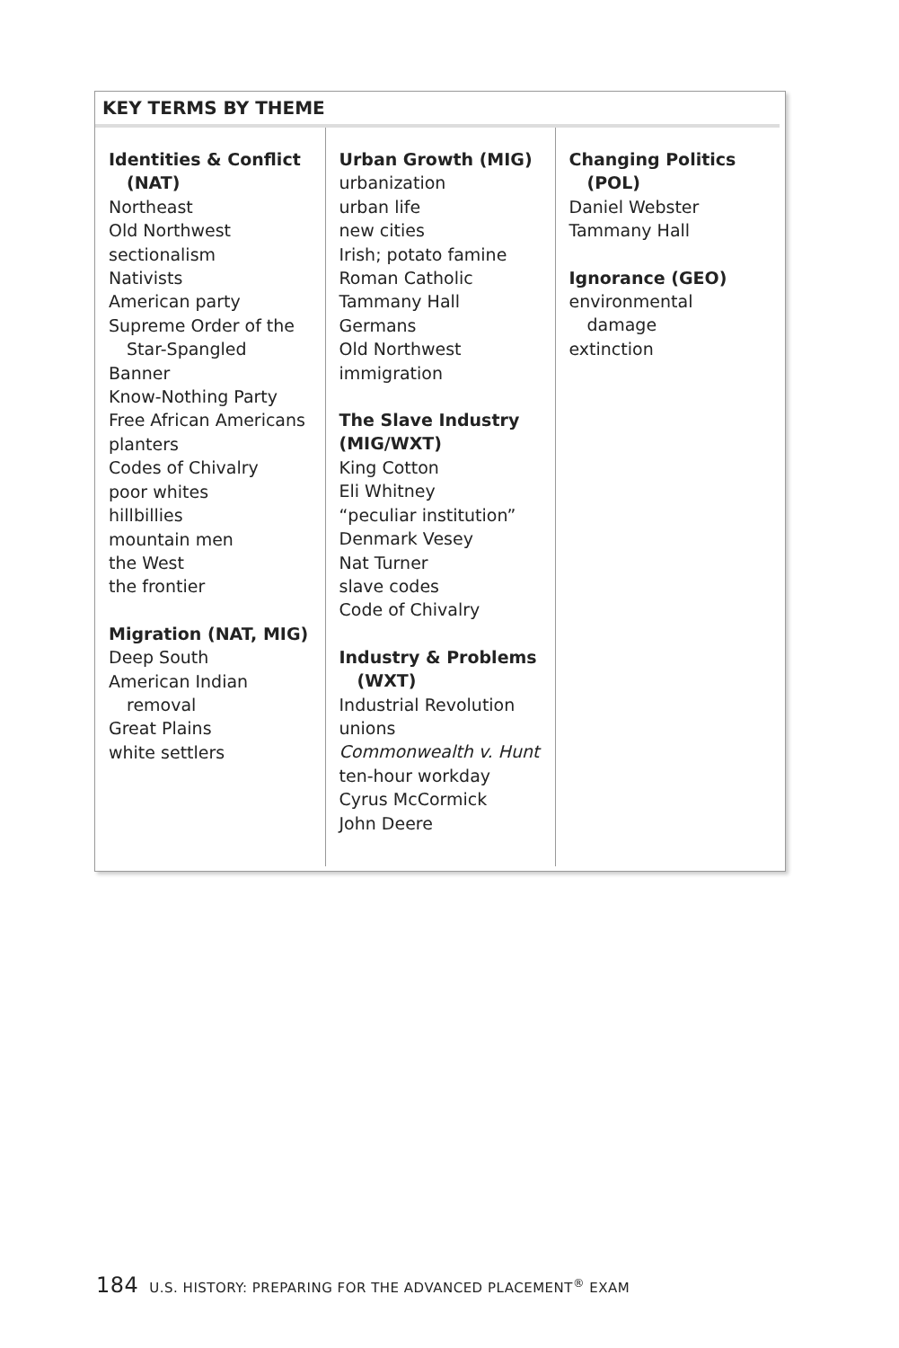KEY TERMS BY THEME
| Identities & Conflict (NAT) Northeast Old Northwest sectionalism Nativists American party Supreme Order of the Star-Spangled Banner Know-Nothing Party Free African Americans planters Codes of Chivalry poor whites hillbillies mountain men the West the frontier Migration (NAT, MIG) Deep South American Indian removal Great Plains white settlers | Urban Growth (MIG) urbanization urban life new cities Irish; potato famine Roman Catholic Tammany Hall Germans Old Northwest immigration The Slave Industry (MIG/WXT) King Cotton Eli Whitney “peculiar institution” Denmark Vesey Nat Turner slave codes Code of Chivalry Industry & Problems (WXT) Industrial Revolution unions Commonwealth v. Hunt ten-hour workday Cyrus McCormick John Deere | Changing Politics (POL) Daniel Webster Tammany Hall Ignorance (GEO) environmental damage extinction |
184 U.S. HISTORY: PREPARING FOR THE ADVANCED PLACEMENT<sup>®</sup> EXAM